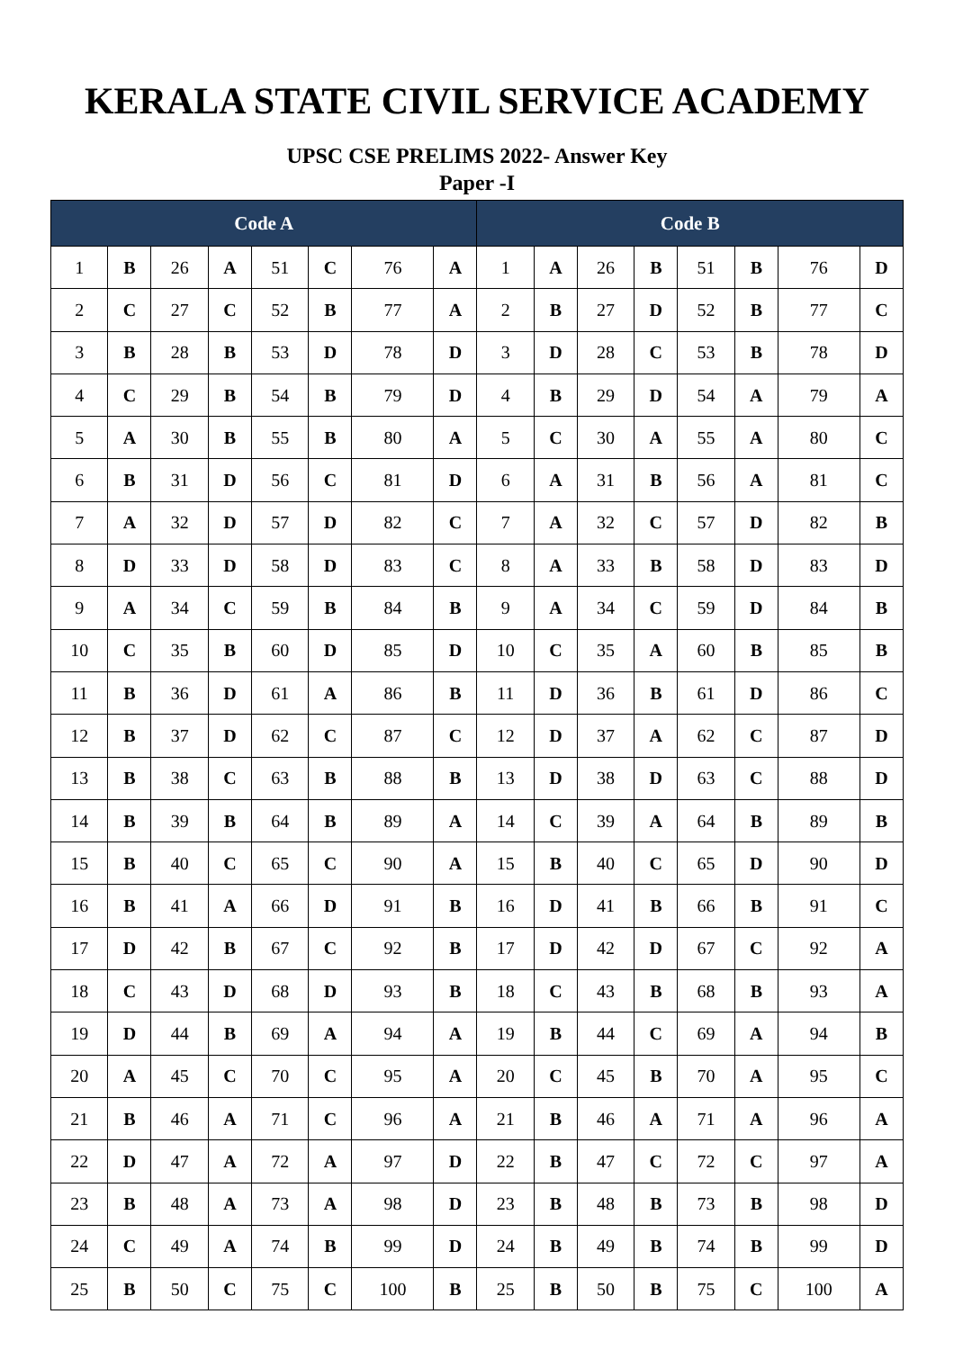KERALA STATE CIVIL SERVICE ACADEMY
UPSC CSE PRELIMS 2022- Answer Key
Paper -I
| Code A | | | | | | | | Code B | | | | | | | |
| --- | --- | --- | --- | --- | --- | --- | --- | --- | --- | --- | --- | --- | --- | --- | --- |
| 1 | B | 26 | A | 51 | C | 76 | A | 1 | A | 26 | B | 51 | B | 76 | D |
| 2 | C | 27 | C | 52 | B | 77 | A | 2 | B | 27 | D | 52 | B | 77 | C |
| 3 | B | 28 | B | 53 | D | 78 | D | 3 | D | 28 | C | 53 | B | 78 | D |
| 4 | C | 29 | B | 54 | B | 79 | D | 4 | B | 29 | D | 54 | A | 79 | A |
| 5 | A | 30 | B | 55 | B | 80 | A | 5 | C | 30 | A | 55 | A | 80 | C |
| 6 | B | 31 | D | 56 | C | 81 | D | 6 | A | 31 | B | 56 | A | 81 | C |
| 7 | A | 32 | D | 57 | D | 82 | C | 7 | A | 32 | C | 57 | D | 82 | B |
| 8 | D | 33 | D | 58 | D | 83 | C | 8 | A | 33 | B | 58 | D | 83 | D |
| 9 | A | 34 | C | 59 | B | 84 | B | 9 | A | 34 | C | 59 | D | 84 | B |
| 10 | C | 35 | B | 60 | D | 85 | D | 10 | C | 35 | A | 60 | B | 85 | B |
| 11 | B | 36 | D | 61 | A | 86 | B | 11 | D | 36 | B | 61 | D | 86 | C |
| 12 | B | 37 | D | 62 | C | 87 | C | 12 | D | 37 | A | 62 | C | 87 | D |
| 13 | B | 38 | C | 63 | B | 88 | B | 13 | D | 38 | D | 63 | C | 88 | D |
| 14 | B | 39 | B | 64 | B | 89 | A | 14 | C | 39 | A | 64 | B | 89 | B |
| 15 | B | 40 | C | 65 | C | 90 | A | 15 | B | 40 | C | 65 | D | 90 | D |
| 16 | B | 41 | A | 66 | D | 91 | B | 16 | D | 41 | B | 66 | B | 91 | C |
| 17 | D | 42 | B | 67 | C | 92 | B | 17 | D | 42 | D | 67 | C | 92 | A |
| 18 | C | 43 | D | 68 | D | 93 | B | 18 | C | 43 | B | 68 | B | 93 | A |
| 19 | D | 44 | B | 69 | A | 94 | A | 19 | B | 44 | C | 69 | A | 94 | B |
| 20 | A | 45 | C | 70 | C | 95 | A | 20 | C | 45 | B | 70 | A | 95 | C |
| 21 | B | 46 | A | 71 | C | 96 | A | 21 | B | 46 | A | 71 | A | 96 | A |
| 22 | D | 47 | A | 72 | A | 97 | D | 22 | B | 47 | C | 72 | C | 97 | A |
| 23 | B | 48 | A | 73 | A | 98 | D | 23 | B | 48 | B | 73 | B | 98 | D |
| 24 | C | 49 | A | 74 | B | 99 | D | 24 | B | 49 | B | 74 | B | 99 | D |
| 25 | B | 50 | C | 75 | C | 100 | B | 25 | B | 50 | B | 75 | C | 100 | A |